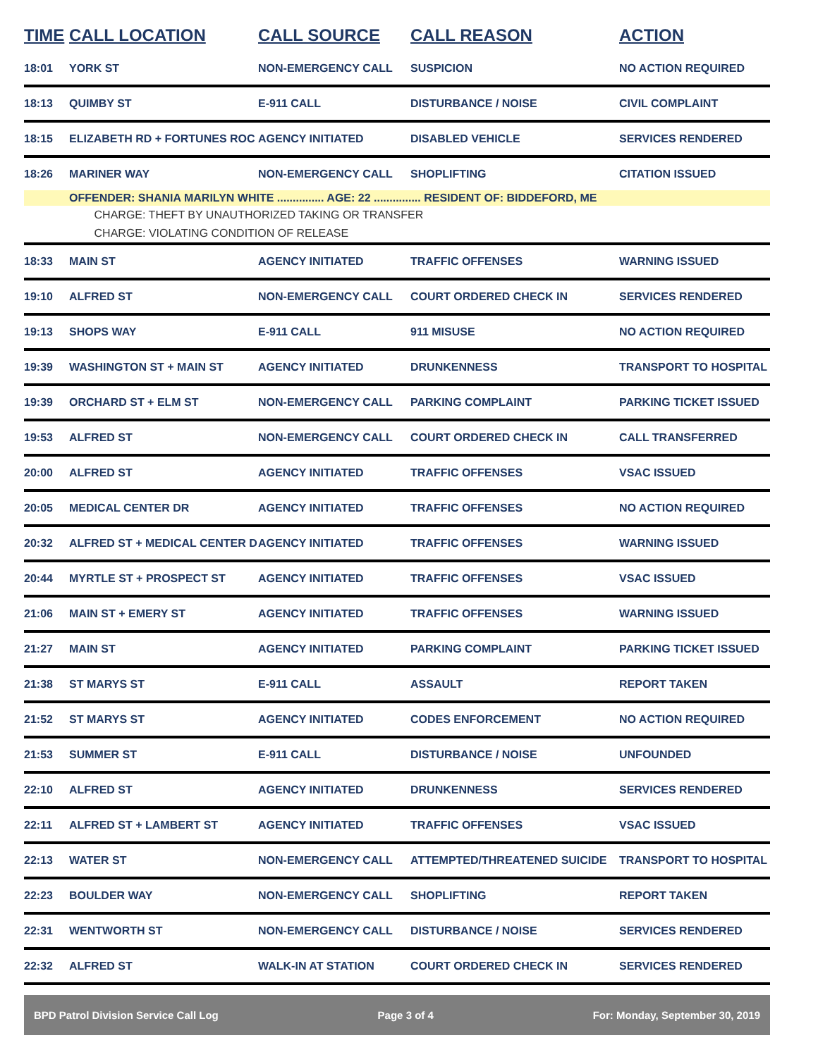| TIME | CALL LOCATION | CALL SOURCE | CALL REASON | ACTION |
| --- | --- | --- | --- | --- |
| 18:01 | YORK ST | NON-EMERGENCY CALL | SUSPICION | NO ACTION REQUIRED |
| 18:13 | QUIMBY ST | E-911 CALL | DISTURBANCE / NOISE | CIVIL COMPLAINT |
| 18:15 | ELIZABETH RD + FORTUNES ROC | AGENCY INITIATED | DISABLED VEHICLE | SERVICES RENDERED |
| 18:26 | MARINER WAY | NON-EMERGENCY CALL | SHOPLIFTING | CITATION ISSUED |
| | OFFENDER: SHANIA MARILYN WHITE ............... AGE: 22 ............... RESIDENT OF: BIDDEFORD, ME | | | |
| | CHARGE: THEFT BY UNAUTHORIZED TAKING OR TRANSFER | | | |
| | CHARGE: VIOLATING CONDITION OF RELEASE | | | |
| 18:33 | MAIN ST | AGENCY INITIATED | TRAFFIC OFFENSES | WARNING ISSUED |
| 19:10 | ALFRED ST | NON-EMERGENCY CALL | COURT ORDERED CHECK IN | SERVICES RENDERED |
| 19:13 | SHOPS WAY | E-911 CALL | 911 MISUSE | NO ACTION REQUIRED |
| 19:39 | WASHINGTON ST + MAIN ST | AGENCY INITIATED | DRUNKENNESS | TRANSPORT TO HOSPITAL |
| 19:39 | ORCHARD ST + ELM ST | NON-EMERGENCY CALL | PARKING COMPLAINT | PARKING TICKET ISSUED |
| 19:53 | ALFRED ST | NON-EMERGENCY CALL | COURT ORDERED CHECK IN | CALL TRANSFERRED |
| 20:00 | ALFRED ST | AGENCY INITIATED | TRAFFIC OFFENSES | VSAC ISSUED |
| 20:05 | MEDICAL CENTER DR | AGENCY INITIATED | TRAFFIC OFFENSES | NO ACTION REQUIRED |
| 20:32 | ALFRED ST + MEDICAL CENTER D | AGENCY INITIATED | TRAFFIC OFFENSES | WARNING ISSUED |
| 20:44 | MYRTLE ST + PROSPECT ST | AGENCY INITIATED | TRAFFIC OFFENSES | VSAC ISSUED |
| 21:06 | MAIN ST + EMERY ST | AGENCY INITIATED | TRAFFIC OFFENSES | WARNING ISSUED |
| 21:27 | MAIN ST | AGENCY INITIATED | PARKING COMPLAINT | PARKING TICKET ISSUED |
| 21:38 | ST MARYS ST | E-911 CALL | ASSAULT | REPORT TAKEN |
| 21:52 | ST MARYS ST | AGENCY INITIATED | CODES ENFORCEMENT | NO ACTION REQUIRED |
| 21:53 | SUMMER ST | E-911 CALL | DISTURBANCE / NOISE | UNFOUNDED |
| 22:10 | ALFRED ST | AGENCY INITIATED | DRUNKENNESS | SERVICES RENDERED |
| 22:11 | ALFRED ST + LAMBERT ST | AGENCY INITIATED | TRAFFIC OFFENSES | VSAC ISSUED |
| 22:13 | WATER ST | NON-EMERGENCY CALL | ATTEMPTED/THREATENED SUICIDE | TRANSPORT TO HOSPITAL |
| 22:23 | BOULDER WAY | NON-EMERGENCY CALL | SHOPLIFTING | REPORT TAKEN |
| 22:31 | WENTWORTH ST | NON-EMERGENCY CALL | DISTURBANCE / NOISE | SERVICES RENDERED |
| 22:32 | ALFRED ST | WALK-IN AT STATION | COURT ORDERED CHECK IN | SERVICES RENDERED |
BPD Patrol Division Service Call Log Page 3 of 4 For: Monday, September 30, 2019